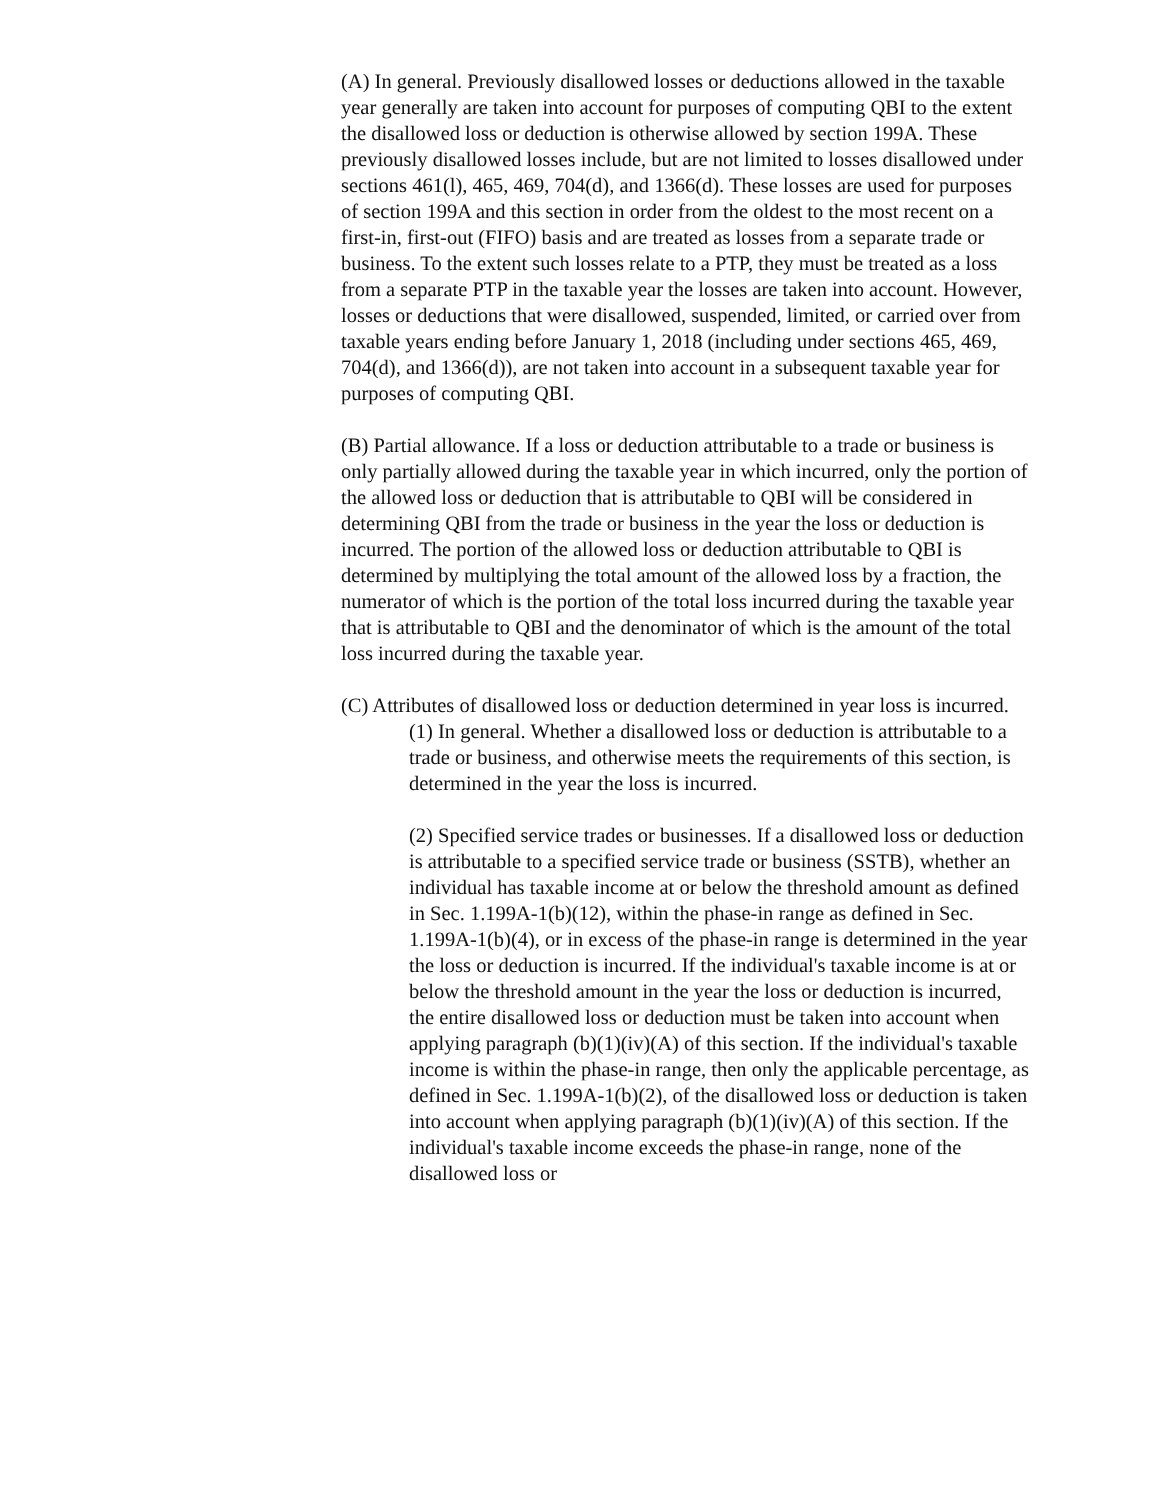(A) In general. Previously disallowed losses or deductions allowed in the taxable year generally are taken into account for purposes of computing QBI to the extent the disallowed loss or deduction is otherwise allowed by section 199A. These previously disallowed losses include, but are not limited to losses disallowed under sections 461(l), 465, 469, 704(d), and 1366(d). These losses are used for purposes of section 199A and this section in order from the oldest to the most recent on a first-in, first-out (FIFO) basis and are treated as losses from a separate trade or business. To the extent such losses relate to a PTP, they must be treated as a loss from a separate PTP in the taxable year the losses are taken into account. However, losses or deductions that were disallowed, suspended, limited, or carried over from taxable years ending before January 1, 2018 (including under sections 465, 469, 704(d), and 1366(d)), are not taken into account in a subsequent taxable year for purposes of computing QBI.
(B) Partial allowance. If a loss or deduction attributable to a trade or business is only partially allowed during the taxable year in which incurred, only the portion of the allowed loss or deduction that is attributable to QBI will be considered in determining QBI from the trade or business in the year the loss or deduction is incurred. The portion of the allowed loss or deduction attributable to QBI is determined by multiplying the total amount of the allowed loss by a fraction, the numerator of which is the portion of the total loss incurred during the taxable year that is attributable to QBI and the denominator of which is the amount of the total loss incurred during the taxable year.
(C) Attributes of disallowed loss or deduction determined in year loss is incurred.
(1) In general. Whether a disallowed loss or deduction is attributable to a trade or business, and otherwise meets the requirements of this section, is determined in the year the loss is incurred.
(2) Specified service trades or businesses. If a disallowed loss or deduction is attributable to a specified service trade or business (SSTB), whether an individual has taxable income at or below the threshold amount as defined in Sec. 1.199A-1(b)(12), within the phase-in range as defined in Sec. 1.199A-1(b)(4), or in excess of the phase-in range is determined in the year the loss or deduction is incurred. If the individual's taxable income is at or below the threshold amount in the year the loss or deduction is incurred, the entire disallowed loss or deduction must be taken into account when applying paragraph (b)(1)(iv)(A) of this section. If the individual's taxable income is within the phase-in range, then only the applicable percentage, as defined in Sec. 1.199A-1(b)(2), of the disallowed loss or deduction is taken into account when applying paragraph (b)(1)(iv)(A) of this section. If the individual's taxable income exceeds the phase-in range, none of the disallowed loss or